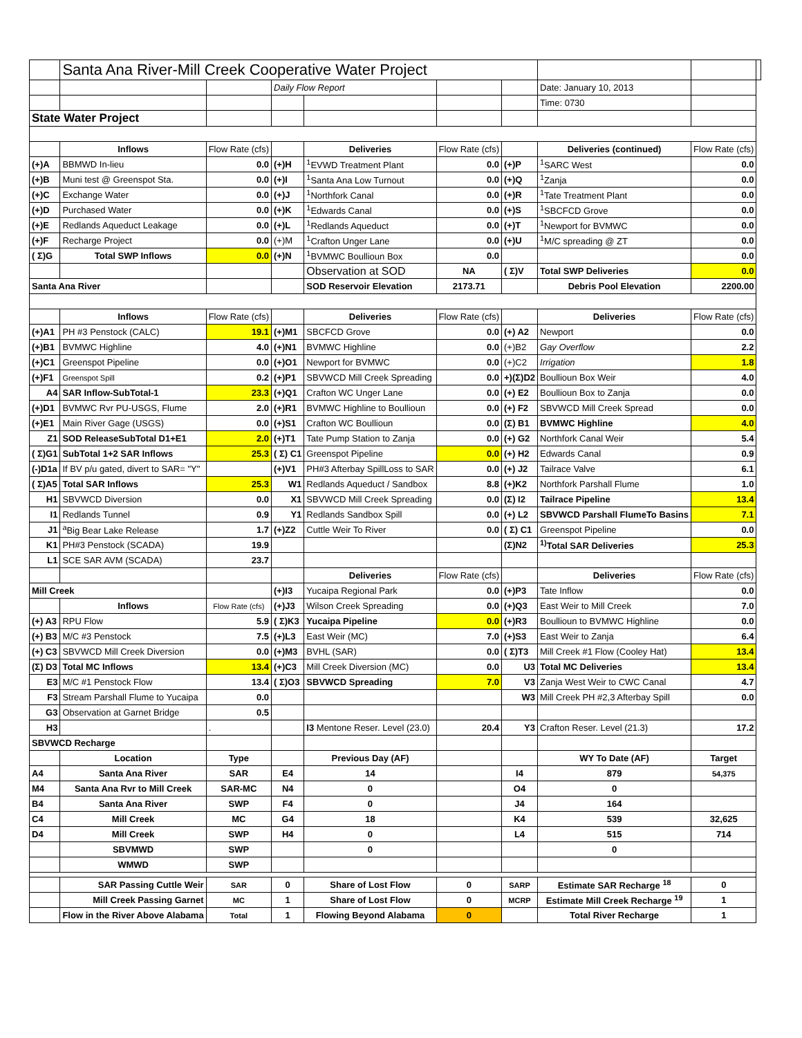| | Santa Ana River-Mill Creek Cooperative Water Project | | | | | | | | |
| | | | Daily Flow Report | | | | Date: January 10, 2013 | | |
| | | | | | | | Time: 0730 | | |
| State Water Project | | | | | | | | | |
| | Inflows | Flow Rate (cfs) | | Deliveries | Flow Rate (cfs) | | Deliveries (continued) | Flow Rate (cfs) | |
| (+)A | BBMWD In-lieu | 0.0 | (+)H | <sup>1</sup> EVWD Treatment Plant | 0.0 | (+)P | <sup>1</sup> SARC West | 0.0 | |
| (+)B | Muni test @ Greenspot Sta. | 0.0 | (+)I | <sup>1</sup> Santa Ana Low Turnout | 0.0 | (+)Q | <sup>1</sup> Zanja | 0.0 | |
| (+)C | Exchange Water | 0.0 | (+)J | <sup>1</sup> Northfork Canal | 0.0 | (+)R | <sup>1</sup> Tate Treatment Plant | 0.0 | |
| (+)D | Purchased Water | 0.0 | (+)K | <sup>1</sup> Edwards Canal | 0.0 | (+)S | <sup>1</sup> SBCFCD Grove | 0.0 | |
| (+)E | Redlands Aqueduct Leakage | 0.0 | (+)L | <sup>1</sup> Redlands Aqueduct | 0.0 | (+)T | <sup>1</sup> Newport for BVMWC | 0.0 | |
| (+)F | Recharge Project | 0.0 | (+)M | <sup>1</sup> Crafton Unger Lane | 0.0 | (+)U | <sup>1</sup> M/C spreading @ ZT | 0.0 | |
| ( Σ)G | Total SWP Inflows | 0.0 | (+)N | <sup>1</sup> BVMWC Boullioun Box | 0.0 | | | 0.0 | |
| | | | | Observation at SOD | NA | ( Σ)V | Total SWP Deliveries | 0.0 | |
| Santa Ana River | | | | SOD Reservoir Elevation | 2173.71 | | Debris Pool Elevation | 2200.00 | |
| | Inflows | Flow Rate (cfs) | | Deliveries | Flow Rate (cfs) | | Deliveries | Flow Rate (cfs) | |
| (+)A1 | PH #3 Penstock (CALC) | 19.1 | (+)M1 | SBCFCD Grove | 0.0 | (+) A2 | Newport | 0.0 | |
| (+)B1 | BVMWC Highline | 4.0 | (+)N1 | BVMWC Highline | 0.0 | (+)B2 | Gay Overflow | 2.2 | |
| (+)C1 | Greenspot Pipeline | 0.0 | (+)O1 | Newport for BVMWC | 0.0 | (+)C2 | Irrigation | 1.8 | |
| (+)F1 | Greenspot Spill | 0.2 | (+)P1 | SBVWCD Mill Creek Spreading | 0.0 | +)(Σ)D2 | Boullioun Box Weir | 4.0 | |
| A4 | SAR Inflow-SubTotal-1 | 23.3 | (+)Q1 | Crafton WC Unger Lane | 0.0 | (+) E2 | Boullioun Box to Zanja | 0.0 | |
| (+)D1 | BVMWC Rvr PU-USGS, Flume | 2.0 | (+)R1 | BVMWC Highline to Boullioun | 0.0 | (+) F2 | SBVWCD Mill Creek Spread | 0.0 | |
| (+)E1 | Main River Gage (USGS) | 0.0 | (+)S1 | Crafton WC Boullioun | 0.0 | (Σ) B1 | BVMWC Highline | 4.0 | |
| Z1 | SOD ReleaseSubTotal D1+E1 | 2.0 | (+)T1 | Tate Pump Station to Zanja | 0.0 | (+) G2 | Northfork Canal Weir | 5.4 | |
| ( Σ)G1 | SubTotal 1+2 SAR Inflows | 25.3 | ( Σ) C1 | Greenspot Pipeline | 0.0 | (+) H2 | Edwards Canal | 0.9 | |
| (-)D1a | If BV p/u gated, divert to SAR= "Y" | | (+)V1 | PH#3 Afterbay SpillLoss to SAR | 0.0 | (+) J2 | Tailrace Valve | 6.1 | |
| ( Σ)A5 | Total SAR Inflows | 25.3 | W1 | Redlands Aqueduct / Sandbox | 8.8 | (+)K2 | Northfork Parshall Flume | 1.0 | |
| H1 | SBVWCD Diversion | 0.0 | X1 | SBVWCD Mill Creek Spreading | 0.0 | (Σ) I2 | Tailrace Pipeline | 13.4 | |
| I1 | Redlands Tunnel | 0.9 | Y1 | Redlands Sandbox Spill | 0.0 | (+) L2 | SBVWCD Parshall FlumeTo Basins | 7.1 | |
| J1 | <sup>a</sup> Big Bear Lake Release | 1.7 | (+)Z2 | Cuttle Weir To River | 0.0 | ( Σ) C1 | Greenspot Pipeline | 0.0 | |
| K1 | PH#3 Penstock (SCADA) | 19.9 | | | | (Σ)N2 | <sup>1)</sup> Total SAR Deliveries | 25.3 | |
| L1 | SCE SAR AVM (SCADA) | 23.7 | | | | | | | |
| | | | | Deliveries | Flow Rate (cfs) | | Deliveries | Flow Rate (cfs) | |
| Mill Creek | | | (+)I3 | Yucaipa Regional Park | 0.0 | (+)P3 | Tate Inflow | 0.0 | |
| | Inflows | Flow Rate (cfs) | (+)J3 | Wilson Creek Spreading | 0.0 | (+)Q3 | East Weir to Mill Creek | 7.0 | |
| (+) A3 | RPU Flow | 5.9 | ( Σ)K3 | Yucaipa Pipeline | 0.0 | (+)R3 | Boullioun to BVMWC Highline | 0.0 | |
| (+) B3 | M/C #3 Penstock | 7.5 | (+)L3 | East Weir (MC) | 7.0 | (+)S3 | East Weir to Zanja | 6.4 | |
| (+) C3 | SBVWCD Mill Creek Diversion | 0.0 | (+)M3 | BVHL (SAR) | 0.0 | ( Σ)T3 | Mill Creek #1 Flow (Cooley Hat) | 13.4 | |
| (Σ) D3 | Total MC Inflows | 13.4 | (+)C3 | Mill Creek Diversion (MC) | 0.0 | U3 | Total MC Deliveries | 13.4 | |
| E3 | M/C #1 Penstock Flow | 13.4 | ( Σ)O3 | SBVWCD Spreading | 7.0 | V3 | Zanja West Weir to CWC Canal | 4.7 | |
| F3 | Stream Parshall Flume to Yucaipa | 0.0 | | | | W3 | Mill Creek PH #2,3 Afterbay Spill | 0.0 | |
| G3 | Observation at Garnet Bridge | 0.5 | | | | | | | |
| H3 | | . | | I3 Mentone Reser. Level (23.0) | 20.4 | Y3 | Crafton Reser. Level (21.3) | 17.2 | |
| SBVWCD Recharge | | | | | | | | | |
| | Location | Type | | Previous Day (AF) | | | WY To Date (AF) | Target | |
| A4 | Santa Ana River | SAR | E4 | 14 | | I4 | 879 | 54,375 | |
| M4 | Santa Ana Rvr to Mill Creek | SAR-MC | N4 | 0 | | O4 | 0 | | |
| B4 | Santa Ana River | SWP | F4 | 0 | | J4 | 164 | | |
| C4 | Mill Creek | MC | G4 | 18 | | K4 | 539 | 32,625 | |
| D4 | Mill Creek | SWP | H4 | 0 | | L4 | 515 | 714 | |
| | SBVMWD | SWP | | 0 | | | 0 | | |
| | WMWD | SWP | | | | | | | |
| | SAR Passing Cuttle Weir | SAR | 0 | Share of Lost Flow | 0 | SARP | Estimate SAR Recharge <sup>18</sup> | 0 | |
| | Mill Creek Passing Garnet | MC | 1 | Share of Lost Flow | 0 | MCRP | Estimate Mill Creek Recharge <sup>19</sup> | 1 | |
| | Flow in the River Above Alabama | Total | 1 | Flowing Beyond Alabama | 0 | | Total River Recharge | 1 | |